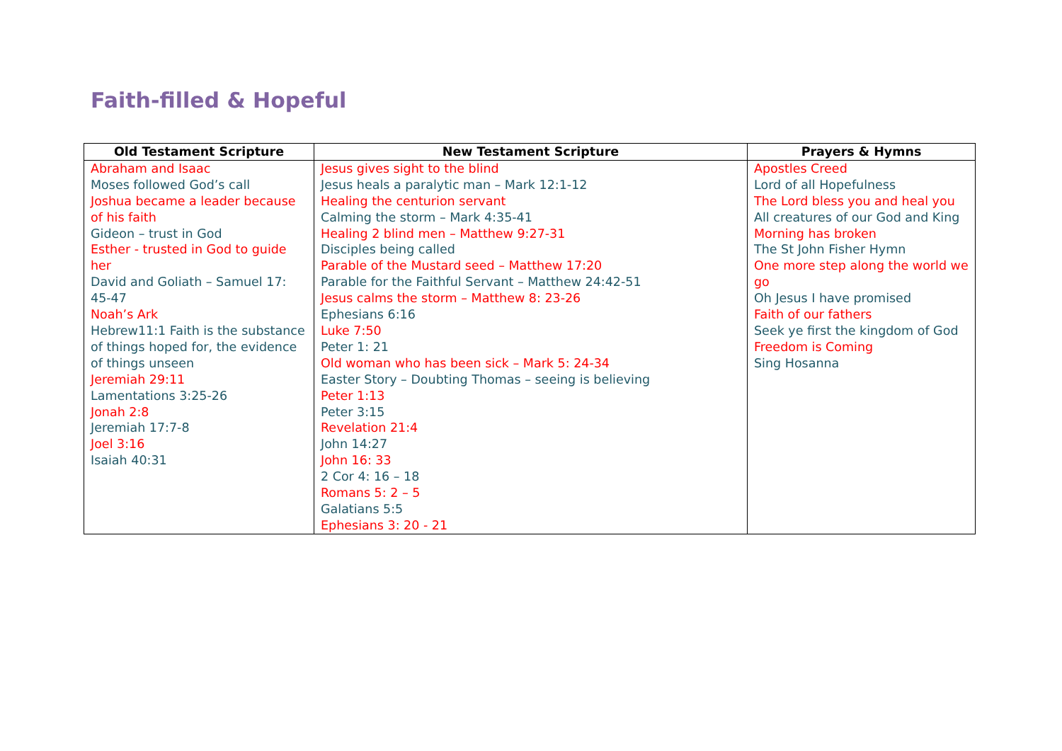Faith-filled & Hopeful
| Old Testament Scripture | New Testament Scripture | Prayers & Hymns |
| --- | --- | --- |
| Abraham and Isaac Moses followed God’s call Joshua became a leader because of his faith Gideon – trust in God Esther - trusted in God to guide her David and Goliath – Samuel 17: 45-47 Noah’s Ark Hebrew11:1 Faith is the substance of things hoped for, the evidence of things unseen Jeremiah 29:11 Lamentations 3:25-26 Jonah 2:8 Jeremiah 17:7-8 Joel 3:16 Isaiah 40:31 | Jesus gives sight to the blind Jesus heals a paralytic man – Mark 12:1-12 Healing the centurion servant Calming the storm – Mark 4:35-41 Healing 2 blind men – Matthew 9:27-31 Disciples being called Parable of the Mustard seed – Matthew 17:20 Parable for the Faithful Servant – Matthew 24:42-51 Jesus calms the storm – Matthew 8: 23-26 Ephesians 6:16 Luke 7:50 Peter 1: 21 Old woman who has been sick – Mark 5: 24-34 Easter Story – Doubting Thomas – seeing is believing Peter 1:13 Peter 3:15 Revelation 21:4 John 14:27 John 16: 33 2 Cor 4: 16 – 18 Romans 5: 2 – 5 Galatians 5:5 Ephesians 3: 20 - 21 | Apostles Creed Lord of all Hopefulness The Lord bless you and heal you All creatures of our God and King Morning has broken The St John Fisher Hymn One more step along the world we go Oh Jesus I have promised Faith of our fathers Seek ye first the kingdom of God Freedom is Coming Sing Hosanna |